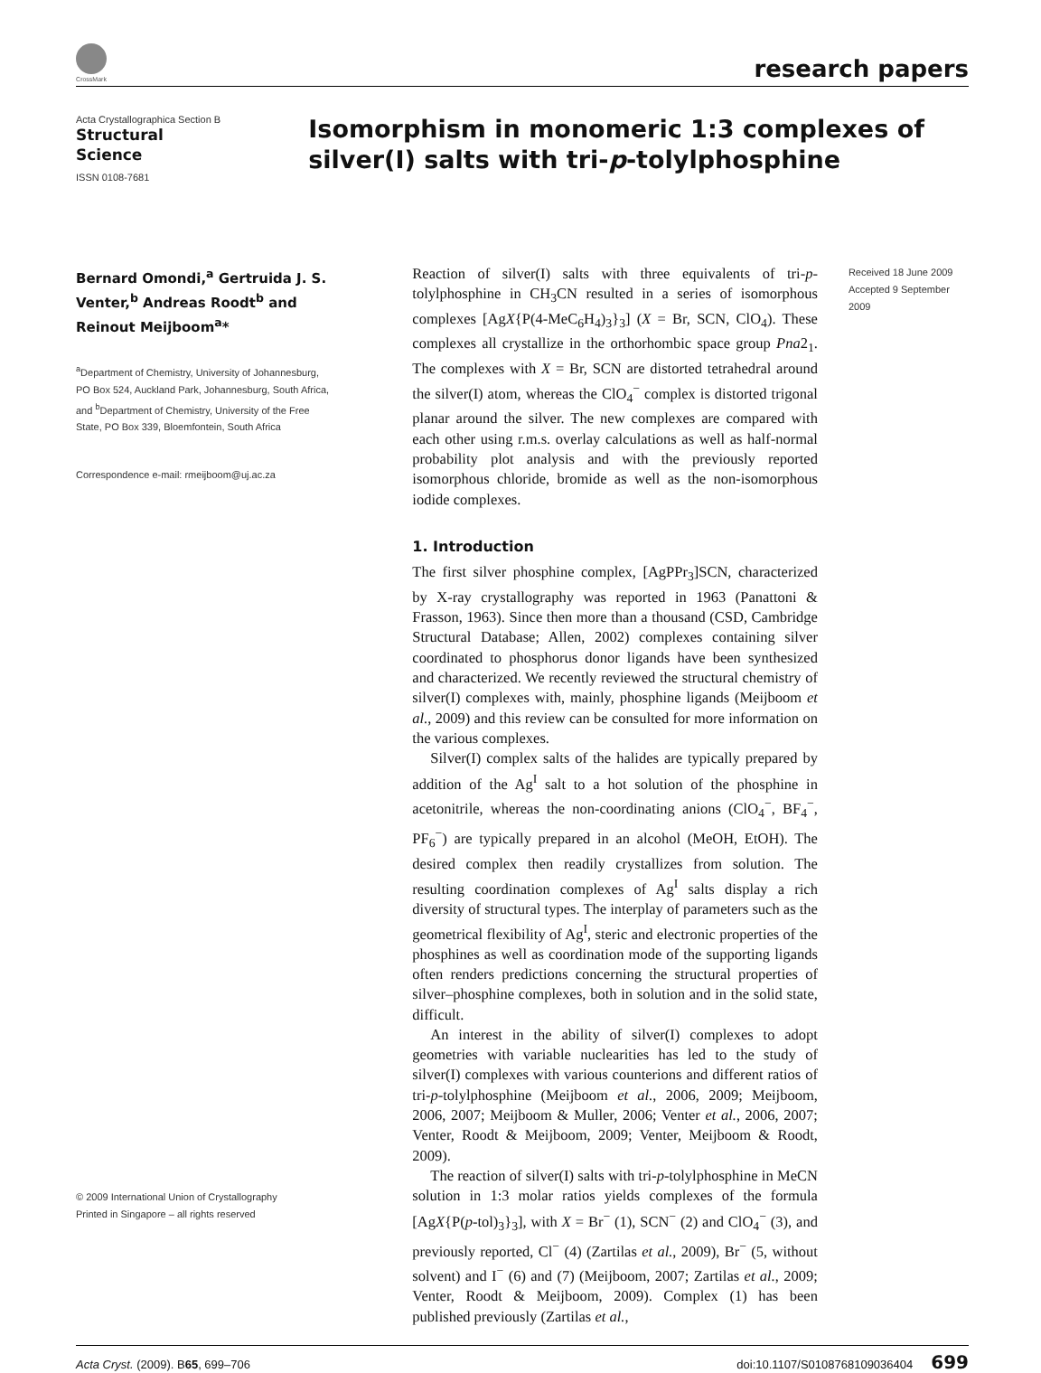CrossMark
research papers
Acta Crystallographica Section B
Structural
Science
ISSN 0108-7681
Isomorphism in monomeric 1:3 complexes of silver(I) salts with tri-p-tolylphosphine
Bernard Omondi,<sup>a</sup> Gertruida J. S. Venter,<sup>b</sup> Andreas Roodt<sup>b</sup> and Reinout Meijboom<sup>a</sup>*
<sup>a</sup> Department of Chemistry, University of Johannesburg, PO Box 524, Auckland Park, Johannesburg, South Africa, and <sup>b</sup>Department of Chemistry, University of the Free State, PO Box 339, Bloemfontein, South Africa
Correspondence e-mail: rmeijboom@uj.ac.za
© 2009 International Union of Crystallography
Printed in Singapore – all rights reserved
Reaction of silver(I) salts with three equivalents of tri-p-tolylphosphine in CH<sub>3</sub>CN resulted in a series of isomorphous complexes [AgX{P(4-MeC<sub>6</sub>H<sub>4</sub>)<sub>3</sub>}<sub>3</sub>] (X = Br, SCN, ClO<sub>4</sub>). These complexes all crystallize in the orthorhombic space group Pna2<sub>1</sub>. The complexes with X = Br, SCN are distorted tetrahedral around the silver(I) atom, whereas the ClO<sub>4</sub><sup>−</sup> complex is distorted trigonal planar around the silver. The new complexes are compared with each other using r.m.s. overlay calculations as well as half-normal probability plot analysis and with the previously reported isomorphous chloride, bromide as well as the non-isomorphous iodide complexes.
1. Introduction
The first silver phosphine complex, [AgPPr<sub>3</sub>]SCN, characterized by X-ray crystallography was reported in 1963 (Panattoni & Frasson, 1963). Since then more than a thousand (CSD, Cambridge Structural Database; Allen, 2002) complexes containing silver coordinated to phosphorus donor ligands have been synthesized and characterized. We recently reviewed the structural chemistry of silver(I) complexes with, mainly, phosphine ligands (Meijboom et al., 2009) and this review can be consulted for more information on the various complexes.
Silver(I) complex salts of the halides are typically prepared by addition of the Ag<sup>I</sup> salt to a hot solution of the phosphine in acetonitrile, whereas the non-coordinating anions (ClO<sub>4</sub><sup>−</sup>, BF<sub>4</sub><sup>−</sup>, PF<sub>6</sub><sup>−</sup>) are typically prepared in an alcohol (MeOH, EtOH). The desired complex then readily crystallizes from solution. The resulting coordination complexes of Ag<sup>I</sup> salts display a rich diversity of structural types. The interplay of parameters such as the geometrical flexibility of Ag<sup>I</sup>, steric and electronic properties of the phosphines as well as coordination mode of the supporting ligands often renders predictions concerning the structural properties of silver–phosphine complexes, both in solution and in the solid state, difficult.
An interest in the ability of silver(I) complexes to adopt geometries with variable nuclearities has led to the study of silver(I) complexes with various counterions and different ratios of tri-p-tolylphosphine (Meijboom et al., 2006, 2009; Meijboom, 2006, 2007; Meijboom & Muller, 2006; Venter et al., 2006, 2007; Venter, Roodt & Meijboom, 2009; Venter, Meijboom & Roodt, 2009).
The reaction of silver(I) salts with tri-p-tolylphosphine in MeCN solution in 1:3 molar ratios yields complexes of the formula [AgX{P(p-tol)<sub>3</sub>}<sub>3</sub>], with X = Br<sup>−</sup> (1), SCN<sup>−</sup> (2) and ClO<sub>4</sub><sup>−</sup> (3), and previously reported, Cl<sup>−</sup> (4) (Zartilas et al., 2009), Br<sup>−</sup> (5, without solvent) and I<sup>−</sup> (6) and (7) (Meijboom, 2007; Zartilas et al., 2009; Venter, Roodt & Meijboom, 2009). Complex (1) has been published previously (Zartilas et al.,
Received 18 June 2009
Accepted 9 September 2009
Acta Cryst. (2009). B 65, 699–706 doi:10.1107/S0108768109036404 699